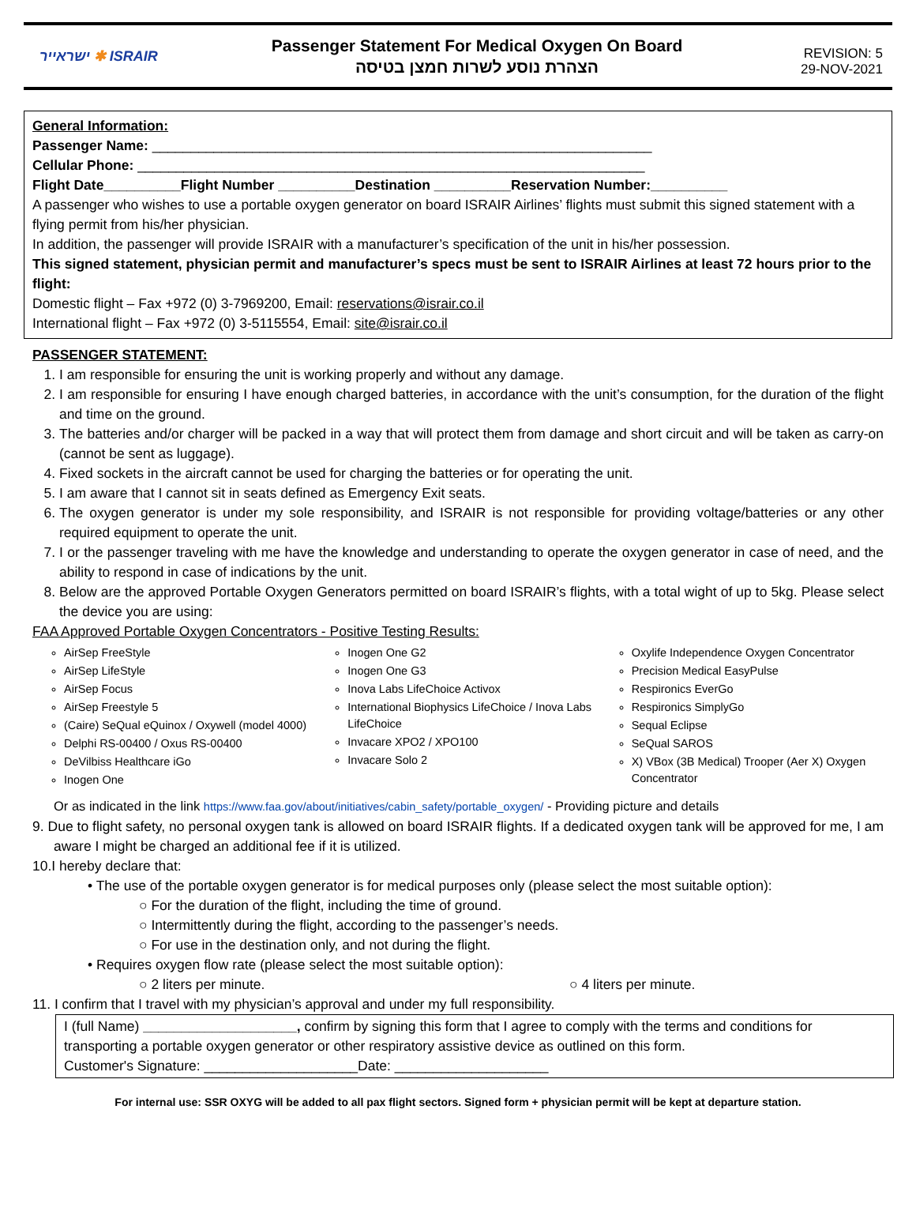ישראייר ✱ ISRAIR
Passenger Statement For Medical Oxygen On Board
הצהרת נוסע לשרות חמצן בטיסה
REVISION: 5
29-NOV-2021
General Information:
Passenger Name: _________________________________________________________________
Cellular Phone: __________________________________________________________________
Flight Date__________Flight Number __________Destination __________Reservation Number:__________
A passenger who wishes to use a portable oxygen generator on board ISRAIR Airlines’ flights must submit this signed statement with a flying permit from his/her physician.
In addition, the passenger will provide ISRAIR with a manufacturer’s specification of the unit in his/her possession.
This signed statement, physician permit and manufacturer’s specs must be sent to ISRAIR Airlines at least 72 hours prior to the flight:
Domestic flight – Fax +972 (0) 3-7969200, Email: reservations@israir.co.il
International flight – Fax +972 (0) 3-5115554, Email: site@israir.co.il
PASSENGER STATEMENT:
1. I am responsible for ensuring the unit is working properly and without any damage.
2. I am responsible for ensuring I have enough charged batteries, in accordance with the unit’s consumption, for the duration of the flight and time on the ground.
3. The batteries and/or charger will be packed in a way that will protect them from damage and short circuit and will be taken as carry-on (cannot be sent as luggage).
4. Fixed sockets in the aircraft cannot be used for charging the batteries or for operating the unit.
5. I am aware that I cannot sit in seats defined as Emergency Exit seats.
6. The oxygen generator is under my sole responsibility, and ISRAIR is not responsible for providing voltage/batteries or any other required equipment to operate the unit.
7. I or the passenger traveling with me have the knowledge and understanding to operate the oxygen generator in case of need, and the ability to respond in case of indications by the unit.
8. Below are the approved Portable Oxygen Generators permitted on board ISRAIR’s flights, with a total wight of up to 5kg. Please select the device you are using:
FAA Approved Portable Oxygen Concentrators - Positive Testing Results:
AirSep FreeStyle
AirSep LifeStyle
AirSep Focus
AirSep Freestyle 5
(Caire) SeQual eQuinox / Oxywell (model 4000)
Delphi RS-00400 / Oxus RS-00400
DeVilbiss Healthcare iGo
Inogen One
Inogen One G2
Inogen One G3
Inova Labs LifeChoice Activox
International Biophysics LifeChoice / Inova Labs LifeChoice
Invacare XPO2 / XPO100
Invacare Solo 2
Oxylife Independence Oxygen Concentrator
Precision Medical EasyPulse
Respironics EverGo
Respironics SimplyGo
Sequal Eclipse
SeQual SAROS
X) VBox (3B Medical) Trooper (Aer X) Oxygen Concentrator
Or as indicated in the link https://www.faa.gov/about/initiatives/cabin_safety/portable_oxygen/ - Providing picture and details
9. Due to flight safety, no personal oxygen tank is allowed on board ISRAIR flights. If a dedicated oxygen tank will be approved for me, I am aware I might be charged an additional fee if it is utilized.
10.I hereby declare that:
• The use of the portable oxygen generator is for medical purposes only (please select the most suitable option):
○ For the duration of the flight, including the time of ground.
○ Intermittently during the flight, according to the passenger’s needs.
○ For use in the destination only, and not during the flight.
• Requires oxygen flow rate (please select the most suitable option):
○ 2 liters per minute. ○ 4 liters per minute.
11. I confirm that I travel with my physician’s approval and under my full responsibility.
I (full Name) ____________________, confirm by signing this form that I agree to comply with the terms and conditions for transporting a portable oxygen generator or other respiratory assistive device as outlined on this form.
Customer's Signature: ____________________Date: ____________________
For internal use: SSR OXYG will be added to all pax flight sectors. Signed form + physician permit will be kept at departure station.